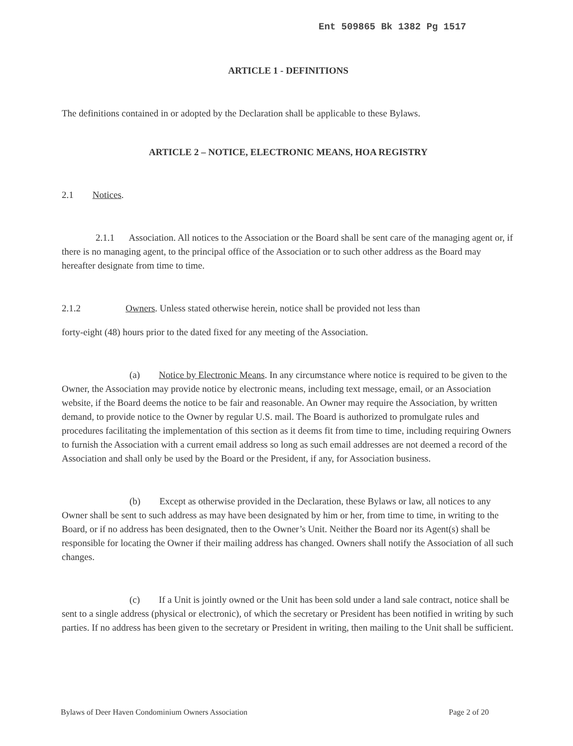Ent 509865 Bk 1382 Pg 1517
ARTICLE 1 - DEFINITIONS
The definitions contained in or adopted by the Declaration shall be applicable to these Bylaws.
ARTICLE 2 – NOTICE, ELECTRONIC MEANS, HOA REGISTRY
2.1 Notices.
2.1.1 Association. All notices to the Association or the Board shall be sent care of the managing agent or, if there is no managing agent, to the principal office of the Association or to such other address as the Board may hereafter designate from time to time.
2.1.2 Owners. Unless stated otherwise herein, notice shall be provided not less than
forty-eight (48) hours prior to the dated fixed for any meeting of the Association.
(a) Notice by Electronic Means. In any circumstance where notice is required to be given to the Owner, the Association may provide notice by electronic means, including text message, email, or an Association website, if the Board deems the notice to be fair and reasonable. An Owner may require the Association, by written demand, to provide notice to the Owner by regular U.S. mail. The Board is authorized to promulgate rules and procedures facilitating the implementation of this section as it deems fit from time to time, including requiring Owners to furnish the Association with a current email address so long as such email addresses are not deemed a record of the Association and shall only be used by the Board or the President, if any, for Association business.
(b) Except as otherwise provided in the Declaration, these Bylaws or law, all notices to any Owner shall be sent to such address as may have been designated by him or her, from time to time, in writing to the Board, or if no address has been designated, then to the Owner’s Unit. Neither the Board nor its Agent(s) shall be responsible for locating the Owner if their mailing address has changed. Owners shall notify the Association of all such changes.
(c) If a Unit is jointly owned or the Unit has been sold under a land sale contract, notice shall be sent to a single address (physical or electronic), of which the secretary or President has been notified in writing by such parties. If no address has been given to the secretary or President in writing, then mailing to the Unit shall be sufficient.
Bylaws of Deer Haven Condominium Owners Association Page 2 of 20